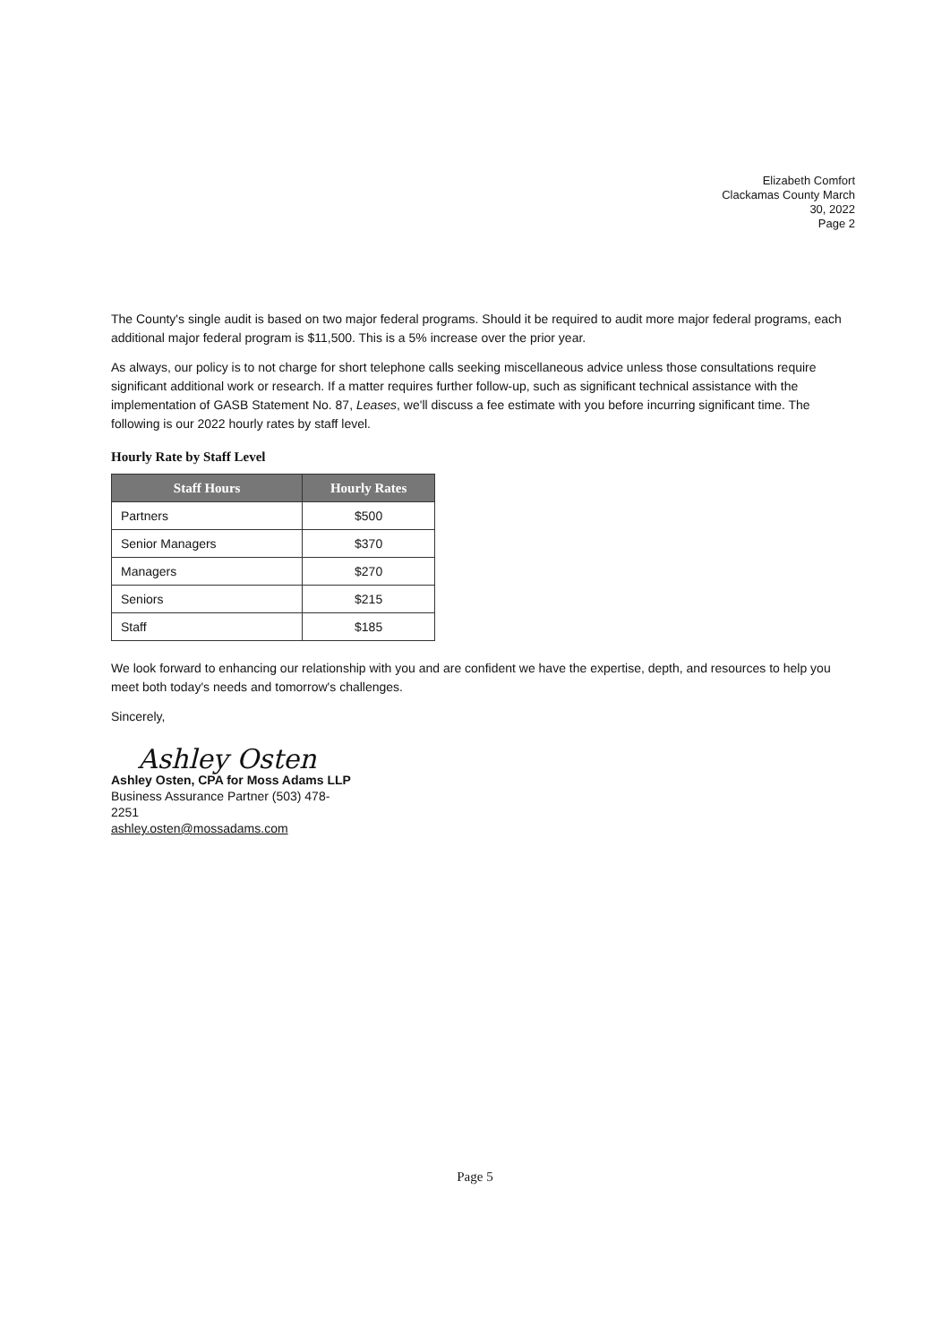Elizabeth Comfort
Clackamas County March
30, 2022
Page 2
The County's single audit is based on two major federal programs. Should it be required to audit more major federal programs, each additional major federal program is $11,500. This is a 5% increase over the prior year.
As always, our policy is to not charge for short telephone calls seeking miscellaneous advice unless those consultations require significant additional work or research. If a matter requires further follow-up, such as significant technical assistance with the implementation of GASB Statement No. 87, Leases, we'll discuss a fee estimate with you before incurring significant time. The following is our 2022 hourly rates by staff level.
Hourly Rate by Staff Level
| Staff Hours | Hourly Rates |
| --- | --- |
| Partners | $500 |
| Senior Managers | $370 |
| Managers | $270 |
| Seniors | $215 |
| Staff | $185 |
We look forward to enhancing our relationship with you and are confident we have the expertise, depth, and resources to help you meet both today's needs and tomorrow's challenges.
Sincerely,
Ashley Osten
Ashley Osten, CPA for Moss Adams LLP
Business Assurance Partner (503) 478-
2251
ashley.osten@mossadams.com
Page 5